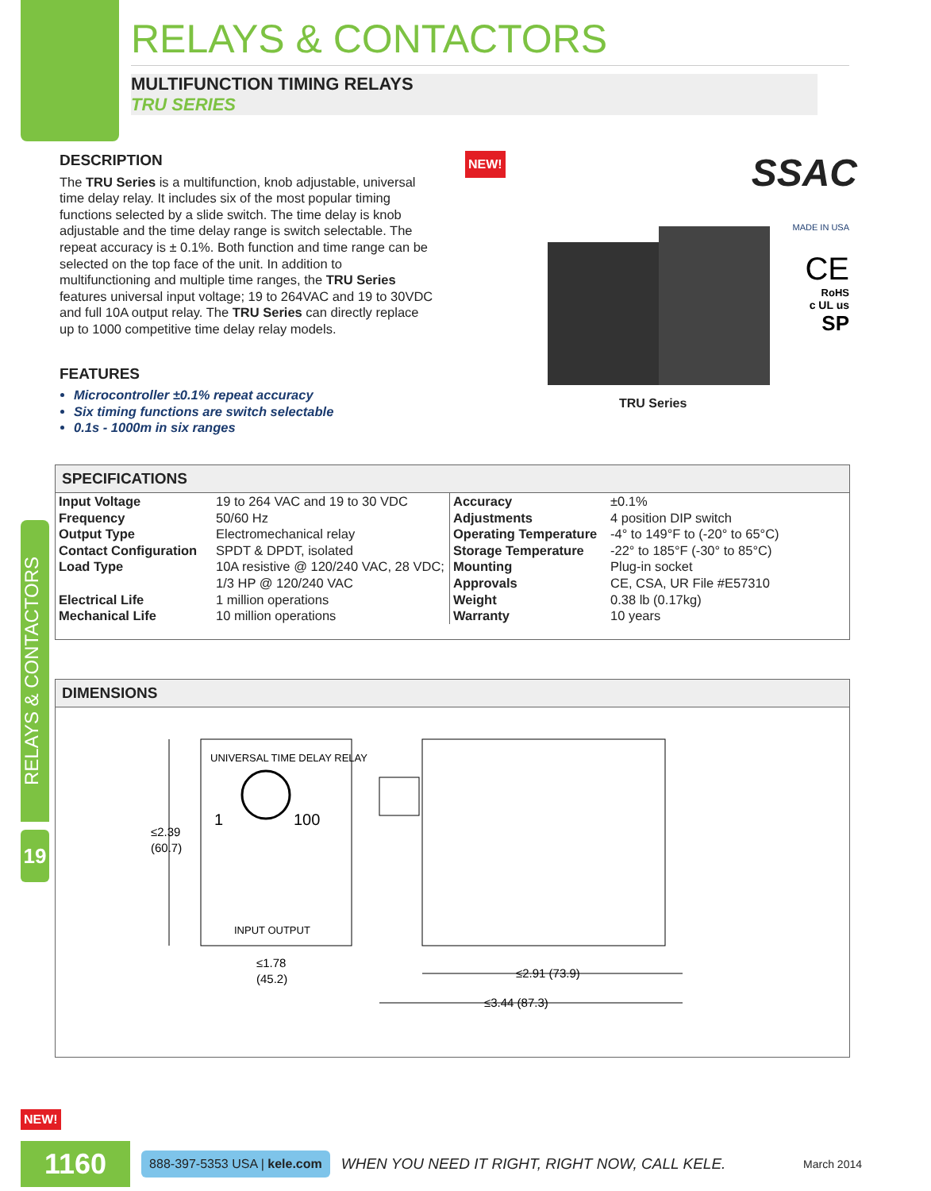RELAYS & CONTACTORS
MULTIFUNCTION TIMING RELAYS
TRU SERIES
DESCRIPTION
The TRU Series is a multifunction, knob adjustable, universal time delay relay. It includes six of the most popular timing functions selected by a slide switch. The time delay is knob adjustable and the time delay range is switch selectable. The repeat accuracy is ± 0.1%. Both function and time range can be selected on the top face of the unit. In addition to multifunctioning and multiple time ranges, the TRU Series features universal input voltage; 19 to 264VAC and 19 to 30VDC and full 10A output relay. The TRU Series can directly replace up to 1000 competitive time delay relay models.
FEATURES
Microcontroller ±0.1% repeat accuracy
Six timing functions are switch selectable
0.1s - 1000m in six ranges
NEW!
SSAC
TRU Series
MADE IN USA
CE
RoHS
c UL us
SP
SPECIFICATIONS
| Input Voltage Frequency Output Type Contact Configuration Load Type Electrical Life Mechanical Life | 19 to 264 VAC and 19 to 30 VDC 50/60 Hz Electromechanical relay SPDT & DPDT, isolated 10A resistive @ 120/240 VAC, 28 VDC; 1/3 HP @ 120/240 VAC 1 million operations 10 million operations | Accuracy Adjustments Operating Temperature Storage Temperature Mounting Approvals Weight Warranty | ±0.1% 4 position DIP switch -4° to 149°F to (-20° to 65°C) -22° to 185°F (-30° to 85°C) Plug-in socket CE, CSA, UR File #E57310 0.38 lb (0.17kg) 10 years |
DIMENSIONS
UNIVERSAL TIME DELAY RELAY
1
100
INPUT OUTPUT
≤2.39
(60.7)
≤1.78
(45.2)
≤2.91 (73.9)
≤3.44 (87.3)
RELAYS & CONTACTORS
19
NEW!
1160
888-397-5353 USA | kele.com
WHEN YOU NEED IT RIGHT, RIGHT NOW, CALL KELE.
March 2014